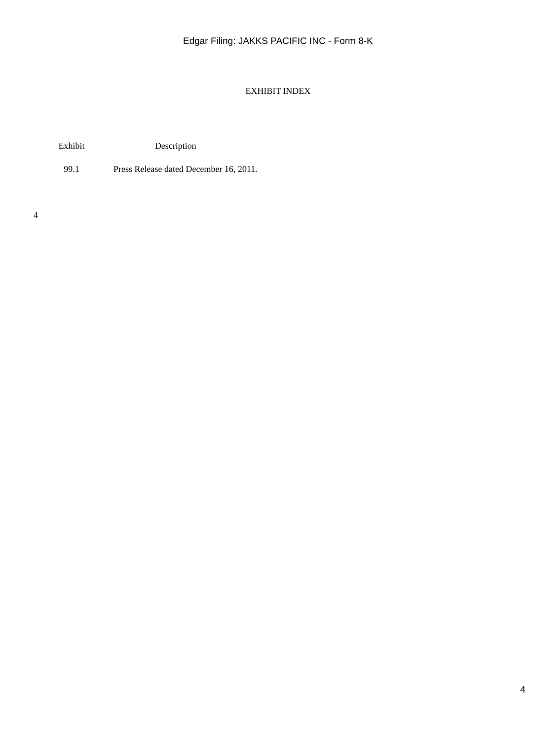Edgar Filing: JAKKS PACIFIC INC - Form 8-K
EXHIBIT INDEX
| Exhibit | Description |
| --- | --- |
| 99.1 | Press Release dated December 16, 2011. |
4
4